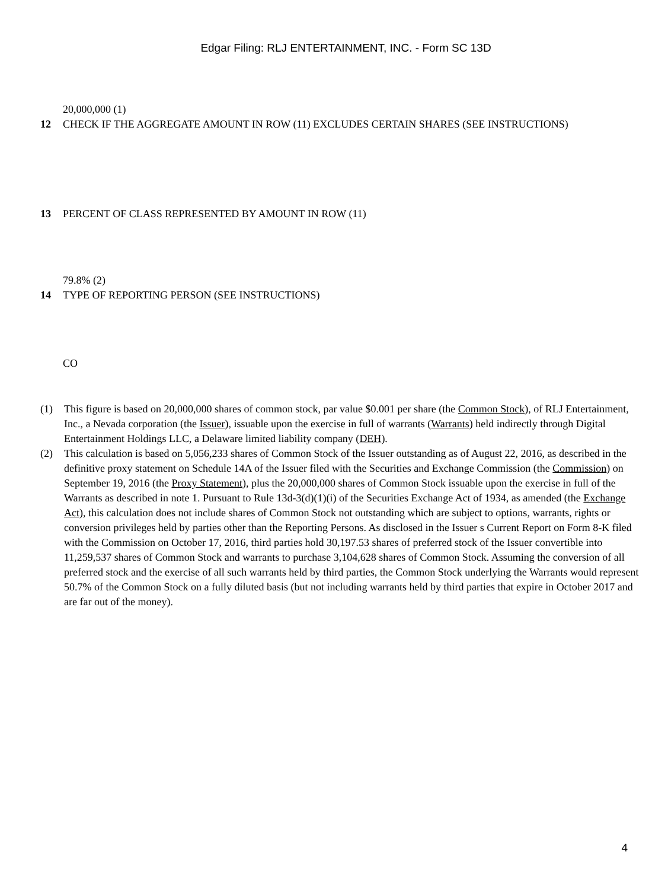Edgar Filing: RLJ ENTERTAINMENT, INC. - Form SC 13D
20,000,000 (1)
12 CHECK IF THE AGGREGATE AMOUNT IN ROW (11) EXCLUDES CERTAIN SHARES (SEE INSTRUCTIONS)
13 PERCENT OF CLASS REPRESENTED BY AMOUNT IN ROW (11)
79.8% (2)
14 TYPE OF REPORTING PERSON (SEE INSTRUCTIONS)
CO
(1) This figure is based on 20,000,000 shares of common stock, par value $0.001 per share (the Common Stock), of RLJ Entertainment, Inc., a Nevada corporation (the Issuer), issuable upon the exercise in full of warrants (Warrants) held indirectly through Digital Entertainment Holdings LLC, a Delaware limited liability company (DEH).
(2) This calculation is based on 5,056,233 shares of Common Stock of the Issuer outstanding as of August 22, 2016, as described in the definitive proxy statement on Schedule 14A of the Issuer filed with the Securities and Exchange Commission (the Commission) on September 19, 2016 (the Proxy Statement), plus the 20,000,000 shares of Common Stock issuable upon the exercise in full of the Warrants as described in note 1. Pursuant to Rule 13d-3(d)(1)(i) of the Securities Exchange Act of 1934, as amended (the Exchange Act), this calculation does not include shares of Common Stock not outstanding which are subject to options, warrants, rights or conversion privileges held by parties other than the Reporting Persons. As disclosed in the Issuer s Current Report on Form 8-K filed with the Commission on October 17, 2016, third parties hold 30,197.53 shares of preferred stock of the Issuer convertible into 11,259,537 shares of Common Stock and warrants to purchase 3,104,628 shares of Common Stock. Assuming the conversion of all preferred stock and the exercise of all such warrants held by third parties, the Common Stock underlying the Warrants would represent 50.7% of the Common Stock on a fully diluted basis (but not including warrants held by third parties that expire in October 2017 and are far out of the money).
4